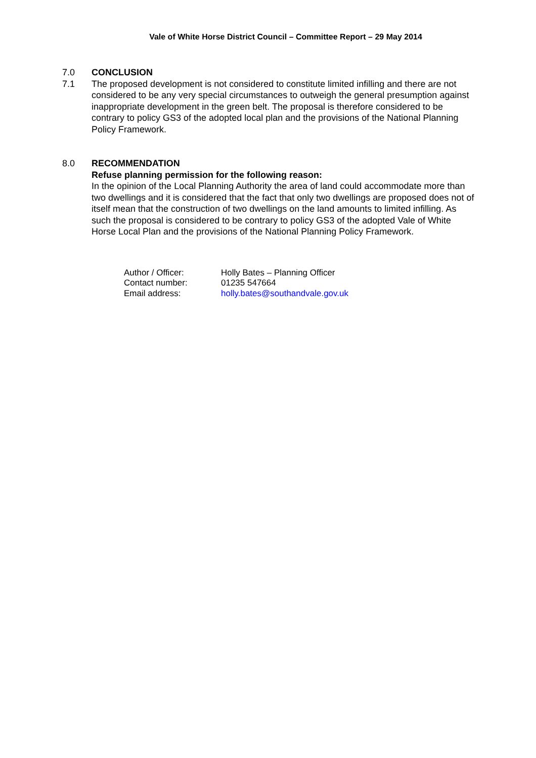Vale of White Horse District Council – Committee Report – 29 May 2014
7.0 CONCLUSION
7.1 The proposed development is not considered to constitute limited infilling and there are not considered to be any very special circumstances to outweigh the general presumption against inappropriate development in the green belt. The proposal is therefore considered to be contrary to policy GS3 of the adopted local plan and the provisions of the National Planning Policy Framework.
8.0 RECOMMENDATION
Refuse planning permission for the following reason:
In the opinion of the Local Planning Authority the area of land could accommodate more than two dwellings and it is considered that the fact that only two dwellings are proposed does not of itself mean that the construction of two dwellings on the land amounts to limited infilling. As such the proposal is considered to be contrary to policy GS3 of the adopted Vale of White Horse Local Plan and the provisions of the National Planning Policy Framework.
| Author / Officer: | Holly Bates – Planning Officer |
| Contact number: | 01235 547664 |
| Email address: | holly.bates@southandvale.gov.uk |